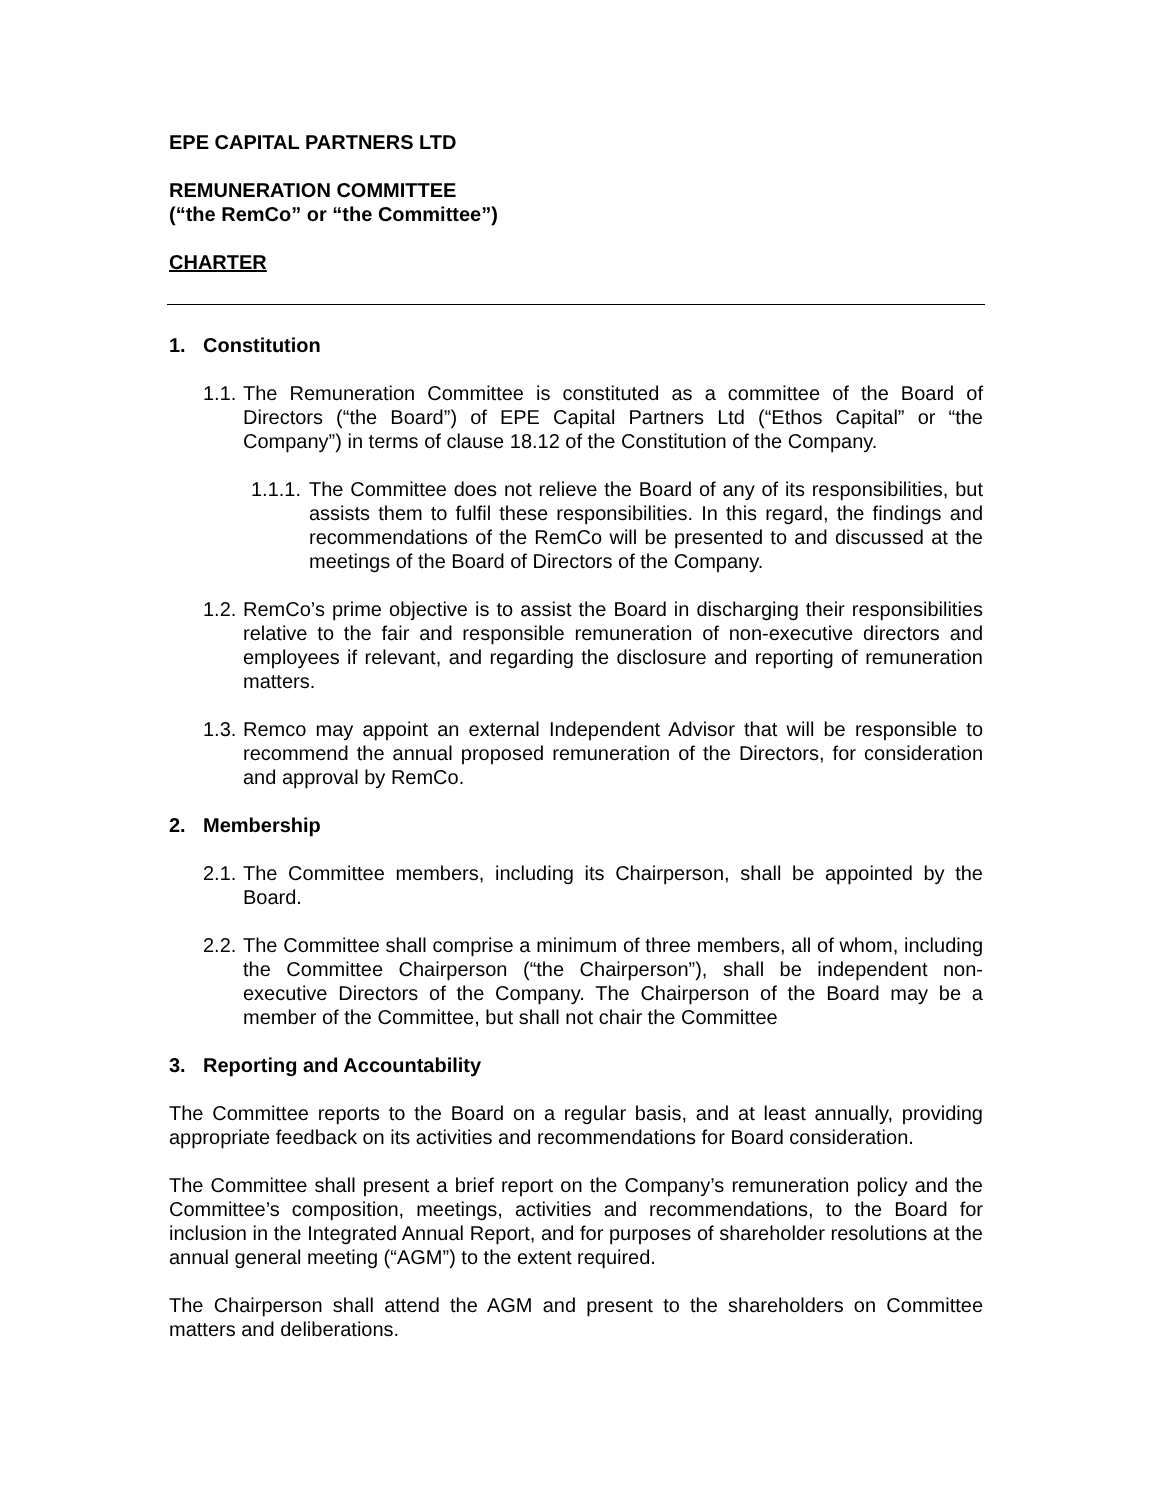EPE CAPITAL PARTNERS LTD
REMUNERATION COMMITTEE
(“the RemCo” or “the Committee”)
CHARTER
1. Constitution
1.1. The Remuneration Committee is constituted as a committee of the Board of Directors (“the Board”) of EPE Capital Partners Ltd (“Ethos Capital” or “the Company”) in terms of clause 18.12 of the Constitution of the Company.
1.1.1. The Committee does not relieve the Board of any of its responsibilities, but assists them to fulfil these responsibilities. In this regard, the findings and recommendations of the RemCo will be presented to and discussed at the meetings of the Board of Directors of the Company.
1.2. RemCo’s prime objective is to assist the Board in discharging their responsibilities relative to the fair and responsible remuneration of non-executive directors and employees if relevant, and regarding the disclosure and reporting of remuneration matters.
1.3. Remco may appoint an external Independent Advisor that will be responsible to recommend the annual proposed remuneration of the Directors, for consideration and approval by RemCo.
2. Membership
2.1. The Committee members, including its Chairperson, shall be appointed by the Board.
2.2. The Committee shall comprise a minimum of three members, all of whom, including the Committee Chairperson (“the Chairperson”), shall be independent non-executive Directors of the Company. The Chairperson of the Board may be a member of the Committee, but shall not chair the Committee
3. Reporting and Accountability
The Committee reports to the Board on a regular basis, and at least annually, providing appropriate feedback on its activities and recommendations for Board consideration.
The Committee shall present a brief report on the Company’s remuneration policy and the Committee’s composition, meetings, activities and recommendations, to the Board for inclusion in the Integrated Annual Report, and for purposes of shareholder resolutions at the annual general meeting (“AGM”) to the extent required.
The Chairperson shall attend the AGM and present to the shareholders on Committee matters and deliberations.